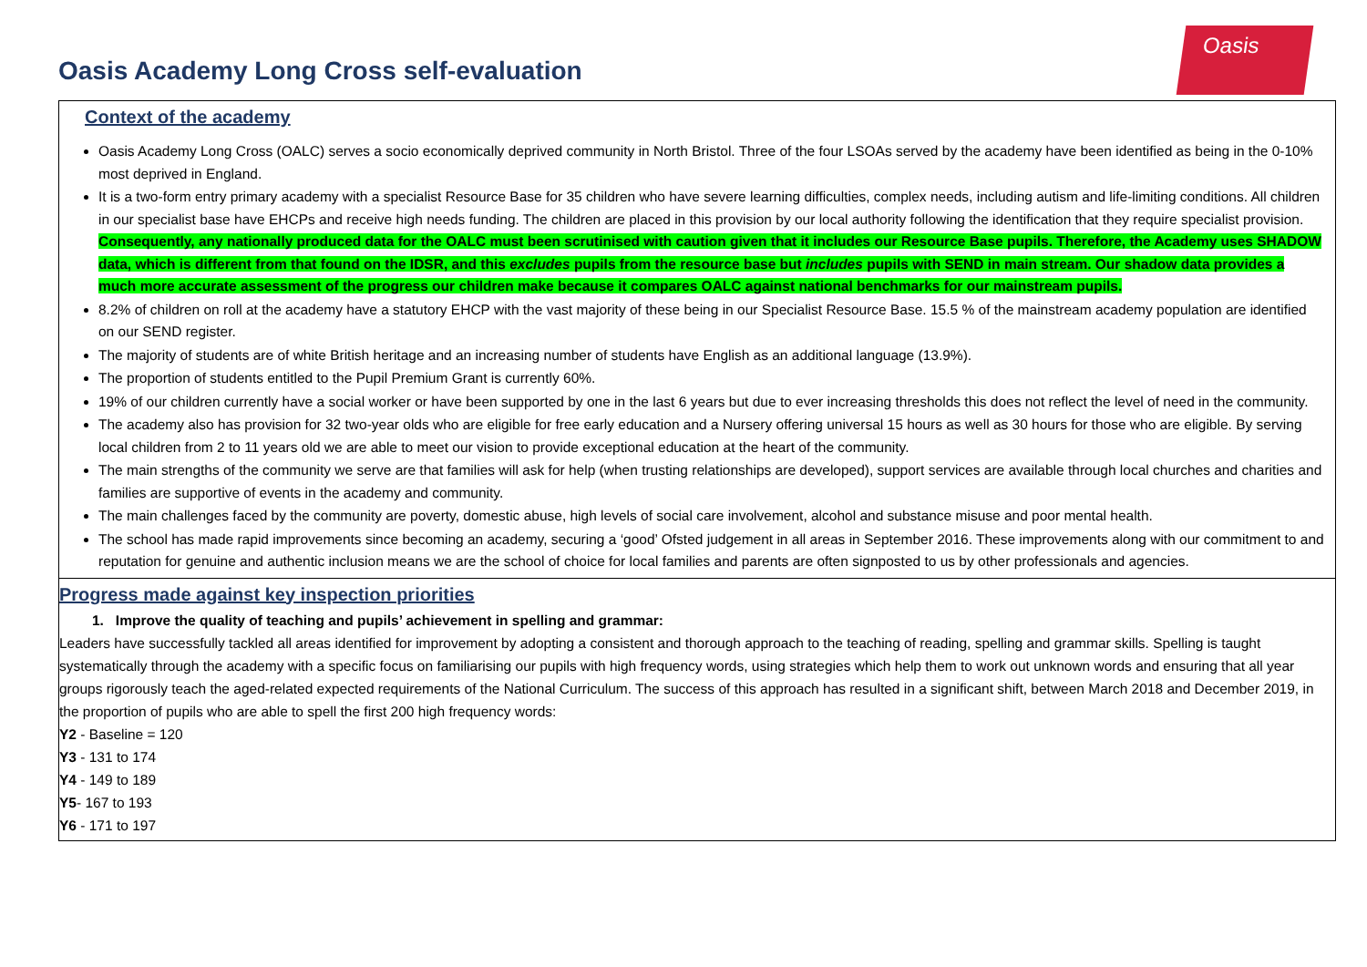Oasis Academy Long Cross self-evaluation
Oasis
Context of the academy
Oasis Academy Long Cross (OALC) serves a socio economically deprived community in North Bristol. Three of the four LSOAs served by the academy have been identified as being in the 0-10% most deprived in England.
It is a two-form entry primary academy with a specialist Resource Base for 35 children who have severe learning difficulties, complex needs, including autism and life-limiting conditions. All children in our specialist base have EHCPs and receive high needs funding. The children are placed in this provision by our local authority following the identification that they require specialist provision. Consequently, any nationally produced data for the OALC must been scrutinised with caution given that it includes our Resource Base pupils. Therefore, the Academy uses SHADOW data, which is different from that found on the IDSR, and this excludes pupils from the resource base but includes pupils with SEND in main stream. Our shadow data provides a much more accurate assessment of the progress our children make because it compares OALC against national benchmarks for our mainstream pupils.
8.2% of children on roll at the academy have a statutory EHCP with the vast majority of these being in our Specialist Resource Base. 15.5 % of the mainstream academy population are identified on our SEND register.
The majority of students are of white British heritage and an increasing number of students have English as an additional language (13.9%).
The proportion of students entitled to the Pupil Premium Grant is currently 60%.
19% of our children currently have a social worker or have been supported by one in the last 6 years but due to ever increasing thresholds this does not reflect the level of need in the community.
The academy also has provision for 32 two-year olds who are eligible for free early education and a Nursery offering universal 15 hours as well as 30 hours for those who are eligible. By serving local children from 2 to 11 years old we are able to meet our vision to provide exceptional education at the heart of the community.
The main strengths of the community we serve are that families will ask for help (when trusting relationships are developed), support services are available through local churches and charities and families are supportive of events in the academy and community.
The main challenges faced by the community are poverty, domestic abuse, high levels of social care involvement, alcohol and substance misuse and poor mental health.
The school has made rapid improvements since becoming an academy, securing a ‘good’ Ofsted judgement in all areas in September 2016. These improvements along with our commitment to and reputation for genuine and authentic inclusion means we are the school of choice for local families and parents are often signposted to us by other professionals and agencies.
Progress made against key inspection priorities
1. Improve the quality of teaching and pupils’ achievement in spelling and grammar:
Leaders have successfully tackled all areas identified for improvement by adopting a consistent and thorough approach to the teaching of reading, spelling and grammar skills. Spelling is taught systematically through the academy with a specific focus on familiarising our pupils with high frequency words, using strategies which help them to work out unknown words and ensuring that all year groups rigorously teach the aged-related expected requirements of the National Curriculum. The success of this approach has resulted in a significant shift, between March 2018 and December 2019, in the proportion of pupils who are able to spell the first 200 high frequency words:
Y2 - Baseline = 120
Y3 - 131 to 174
Y4 - 149 to 189
Y5- 167 to 193
Y6 - 171 to 197